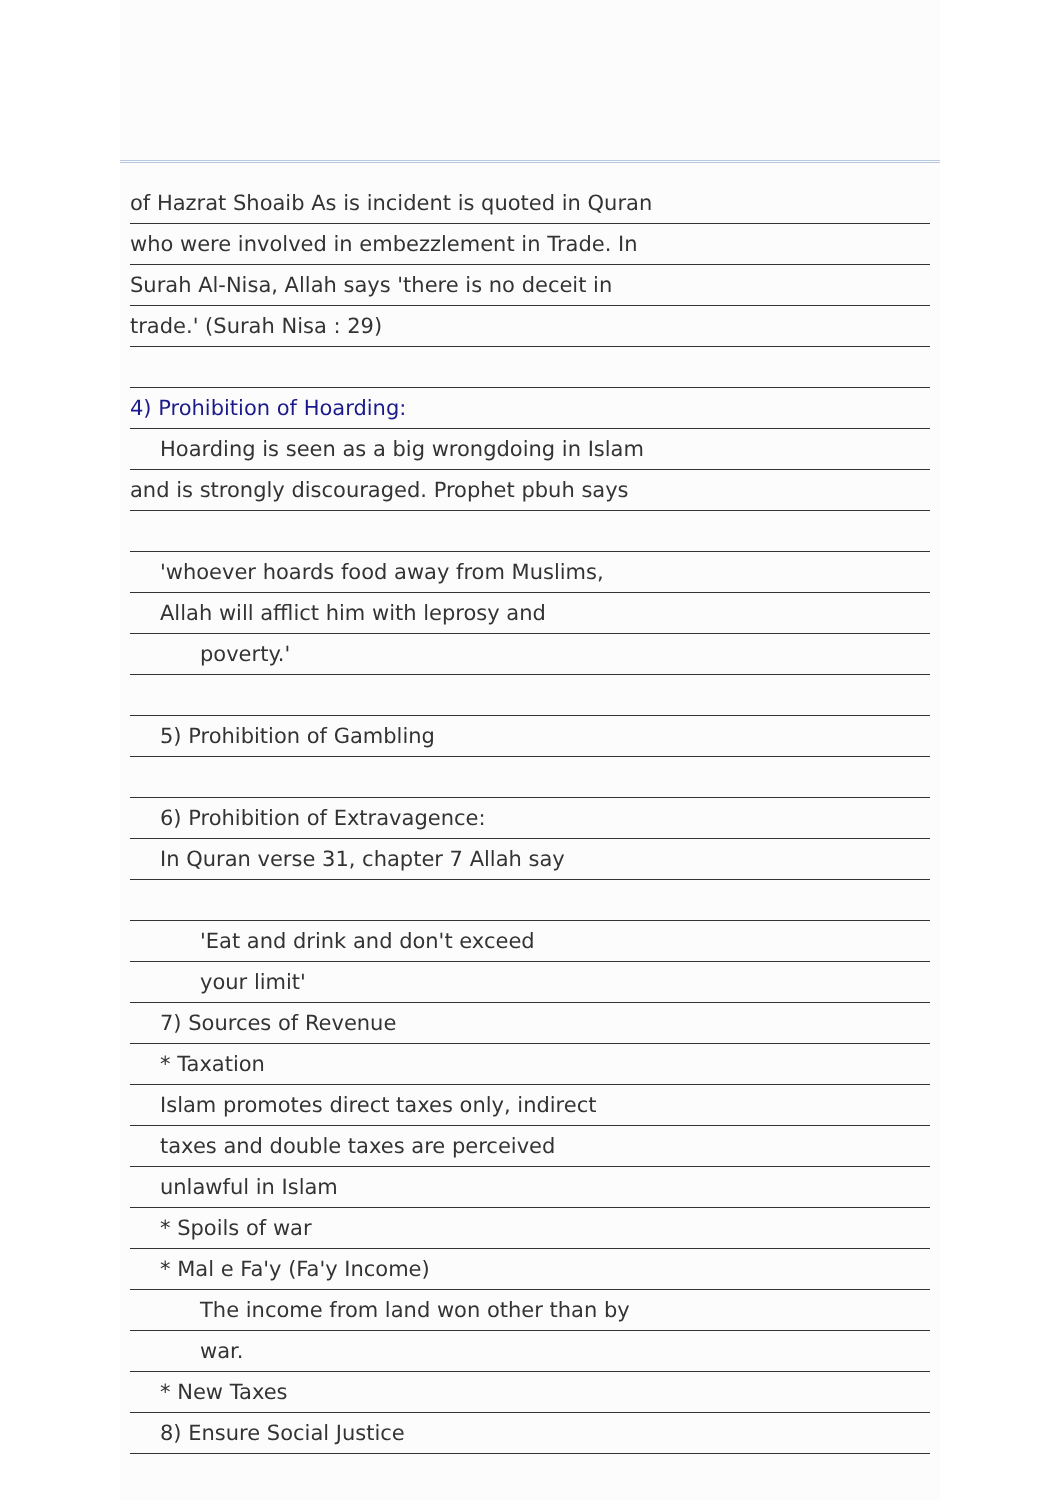of Hazrat Shoaib As is incident is quoted in Quran
who were involved in embezzlement in Trade. In
Surah Al-Nisa, Allah says 'there is no deceit in
trade.' (Surah Nisa : 29)
4) Prohibition of Hoarding:
Hoarding is seen as a big wrongdoing in Islam
and is strongly discouraged. Prophet pbuh says
'whoever hoards food away from Muslims,
Allah will afflict him with leprosy and
poverty.'
5) Prohibition of Gambling
6) Prohibition of Extravagence:
In Quran verse 31, chapter 7 Allah say
'Eat and drink and don't exceed
your limit'
7) Sources of Revenue
* Taxation
Islam promotes direct taxes only, indirect
taxes and double taxes are perceived
unlawful in Islam
* Spoils of war
* Mal e Fa'y (Fa'y Income)
The income from land won other than by
war.
* New Taxes
8) Ensure Social Justice